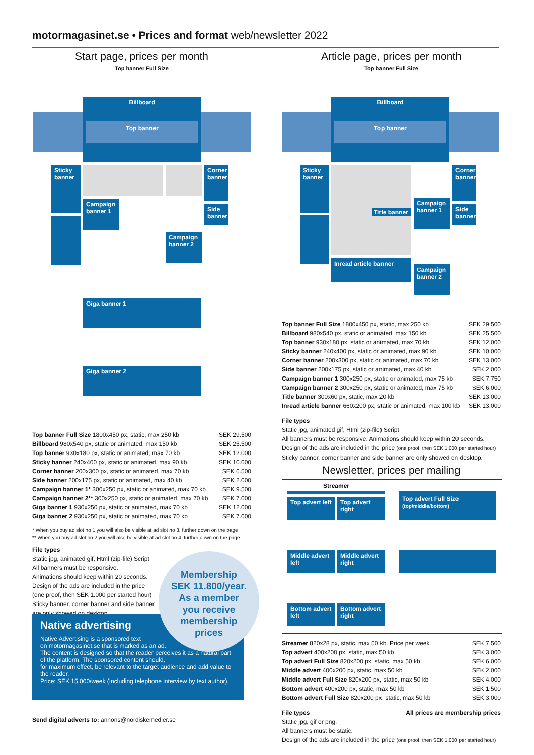motormagasinet.se • Prices and format web/newsletter 2022
Start page, prices per month
Top banner Full Size
Billboard
Top banner
Sticky banner
Corner banner
Campaign banner 1
Side banner
Campaign banner 2
Giga banner 1
Giga banner 2
| Top banner Full Size 1800x450 px, static, max 250 kb | SEK 29.500 |
| Billboard 980x540 px, static or animated, max 150 kb | SEK 25.500 |
| Top banner 930x180 px, static or animated, max 70 kb | SEK 12.000 |
| Sticky banner 240x400 px, static or animated, max 90 kb | SEK 10.000 |
| Corner banner 200x300 px, static or animated, max 70 kb | SEK 6.500 |
| Side banner 200x175 px, static or animated, max 40 kb | SEK 2.000 |
| Campaign banner 1* 300x250 px, static or animated, max 70 kb | SEK 9.500 |
| Campaign banner 2** 300x250 px, static or animated, max 70 kb | SEK 7.000 |
| Giga banner 1 930x250 px, static or animated, max 70 kb | SEK 12.000 |
| Giga banner 2 930x250 px, static or animated, max 70 kb | SEK 7.000 |
* When you buy ad slot no 1 you will also be visible at ad slot no 3, further down on the page
** When you buy ad slot no 2 you will also be visible at ad slot no 4, further down on the page
File types
Static jpg, animated gif, Html (zip-file) Script
All banners must be responsive.
Animations should keep within 20 seconds.
Design of the ads are included in the price (one proof, then SEK 1.000 per started hour)
Sticky banner, corner banner and side banner are only showed on desktop.
Native advertising
Native Advertising is a sponsored text
on motormagasinet.se that is marked as an ad.
The content is designed so that the reader perceives it as a natural part of the platform. The sponsored content should,
for maximum effect, be relevant to the target audience and add value to the reader.
Price: SEK 15.000/week (Including telephone interview by text author).
Membership
SEK 11.800/year.
As a member
you receive
membership
prices
Send digital adverts to: annons@nordiskemedier.se
Article page, prices per month
Top banner Full Size
Billboard
Top banner
Sticky banner
Title banner
Campaign banner 1
Corner banner
Side banner
Inread article banner
Campaign banner 2
| Top banner Full Size 1800x450 px, static, max 250 kb | SEK 29.500 |
| Billboard 980x540 px, static or animated, max 150 kb | SEK 25.500 |
| Top banner 930x180 px, static or animated, max 70 kb | SEK 12.000 |
| Sticky banner 240x400 px, static or animated, max 90 kb | SEK 10.000 |
| Corner banner 200x300 px, static or animated, max 70 kb | SEK 13.000 |
| Side banner 200x175 px, static or animated, max 40 kb | SEK 2.000 |
| Campaign banner 1 300x250 px, static or animated, max 75 kb | SEK 7.750 |
| Campaign banner 2 300x250 px, static or animated, max 75 kb | SEK 6.000 |
| Title banner 300x60 px, static, max 20 kb | SEK 13.000 |
| Inread article banner 660x200 px, static or animated, max 100 kb | SEK 13.000 |
File types
Static jpg, animated gif, Html (zip-file) Script
All banners must be responsive. Animations should keep within 20 seconds.
Design of the ads are included in the price (one proof, then SEK 1.000 per started hour)
Sticky banner, corner banner and side banner are only showed on desktop.
Newsletter, prices per mailing
Streamer
Top advert left
Top advert right
Top advert Full Size
(top/middle/bottom)
Middle advert left
Middle advert right
Bottom advert left
Bottom advert right
| Streamer 820x28 px, static, max 50 kb. Price per week | SEK 7.500 |
| Top advert 400x200 px, static, max 50 kb | SEK 3.000 |
| Top advert Full Size 820x200 px, static, max 50 kb | SEK 6.000 |
| Middle advert 400x200 px, static, max 50 kb | SEK 2.000 |
| Middle advert Full Size 820x200 px, static, max 50 kb | SEK 4.000 |
| Bottom advert 400x200 px, static, max 50 kb | SEK 1.500 |
| Bottom advert Full Size 820x200 px, static, max 50 kb | SEK 3.000 |
File types All prices are membership prices
Static jpg, gif or png.
All banners must be static.
Design of the ads are included in the price (one proof, then SEK 1.000 per started hour)